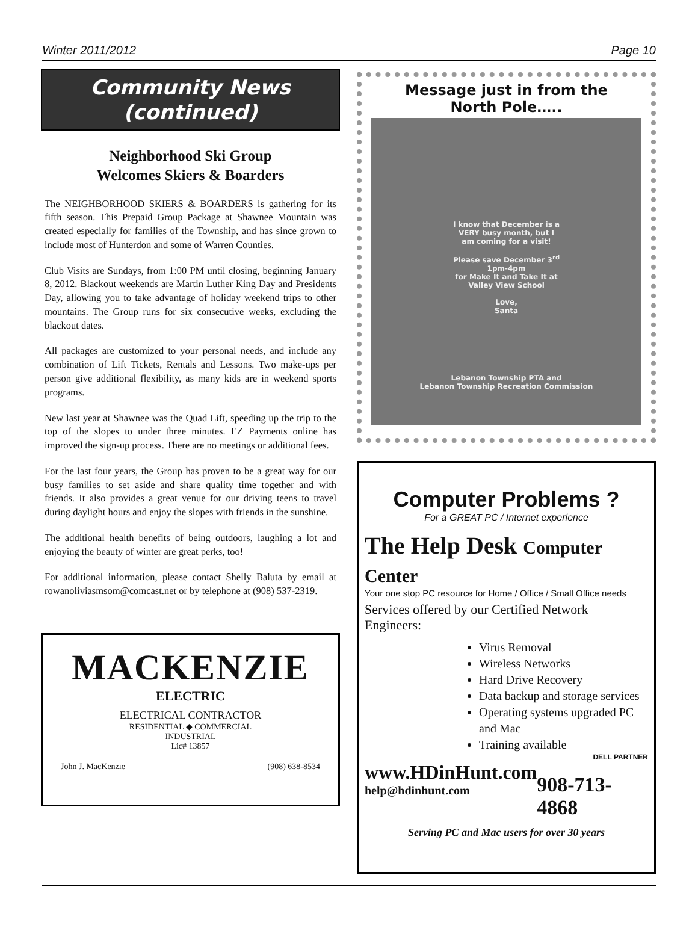Winter 2011/2012 Page 10
Community News
(continued)
Neighborhood Ski Group
Welcomes Skiers & Boarders
The NEIGHBORHOOD SKIERS & BOARDERS is gathering for its fifth season. This Prepaid Group Package at Shawnee Mountain was created especially for families of the Township, and has since grown to include most of Hunterdon and some of Warren Counties.
Club Visits are Sundays, from 1:00 PM until closing, beginning January 8, 2012. Blackout weekends are Martin Luther King Day and Presidents Day, allowing you to take advantage of holiday weekend trips to other mountains. The Group runs for six consecutive weeks, excluding the blackout dates.
All packages are customized to your personal needs, and include any combination of Lift Tickets, Rentals and Lessons. Two make-ups per person give additional flexibility, as many kids are in weekend sports programs.
New last year at Shawnee was the Quad Lift, speeding up the trip to the top of the slopes to under three minutes. EZ Payments online has improved the sign-up process. There are no meetings or additional fees.
For the last four years, the Group has proven to be a great way for our busy families to set aside and share quality time together and with friends. It also provides a great venue for our driving teens to travel during daylight hours and enjoy the slopes with friends in the sunshine.
The additional health benefits of being outdoors, laughing a lot and enjoying the beauty of winter are great perks, too!
For additional information, please contact Shelly Baluta by email at rowanoliviasmsom@comcast.net or by telephone at (908) 537-2319.
MACKENZIE
ELECTRIC
ELECTRICAL CONTRACTOR
RESIDENTIAL ◆ COMMERCIAL
INDUSTRIAL
Lic# 13857
John J. MacKenzie (908) 638-8534
Message just in from the
North Pole…..
I know that December is a
VERY busy month, but I
am coming for a visit!
Please save December 3<sup>rd</sup>
1pm-4pm
for Make It and Take It at
Valley View School
Love,
Santa
Lebanon Township PTA and
Lebanon Township Recreation Commission
Computer Problems ?
For a GREAT PC / Internet experience
The Help Desk Computer Center
Your one stop PC resource for Home / Office / Small Office needs
Services offered by our Certified Network Engineers:
Virus Removal
Wireless Networks
Hard Drive Recovery
Data backup and storage services
Operating systems upgraded PC and Mac
Training available
DELL PARTNER
www.HDinHunt.com
help@hdinhunt.com
908-713-4868
Serving PC and Mac users for over 30 years